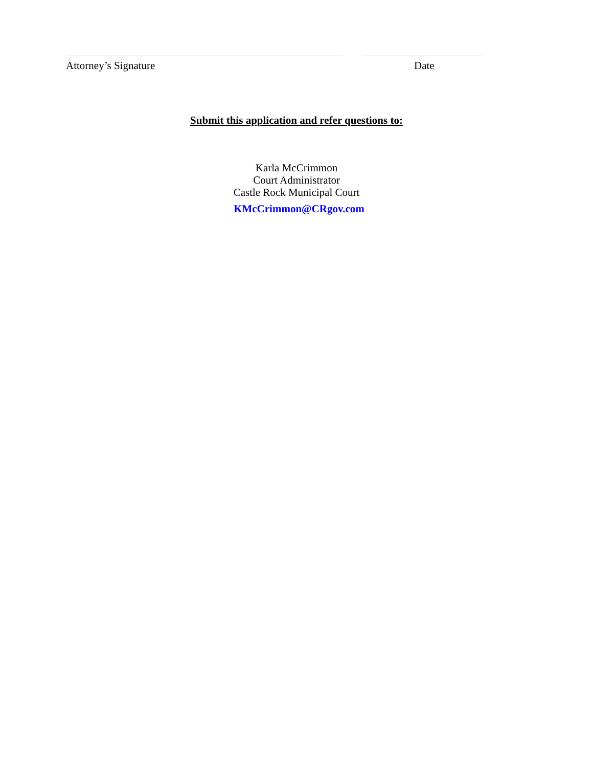Attorney’s Signature Date
Submit this application and refer questions to:
Karla McCrimmon
Court Administrator
Castle Rock Municipal Court
KMcCrimmon@CRgov.com